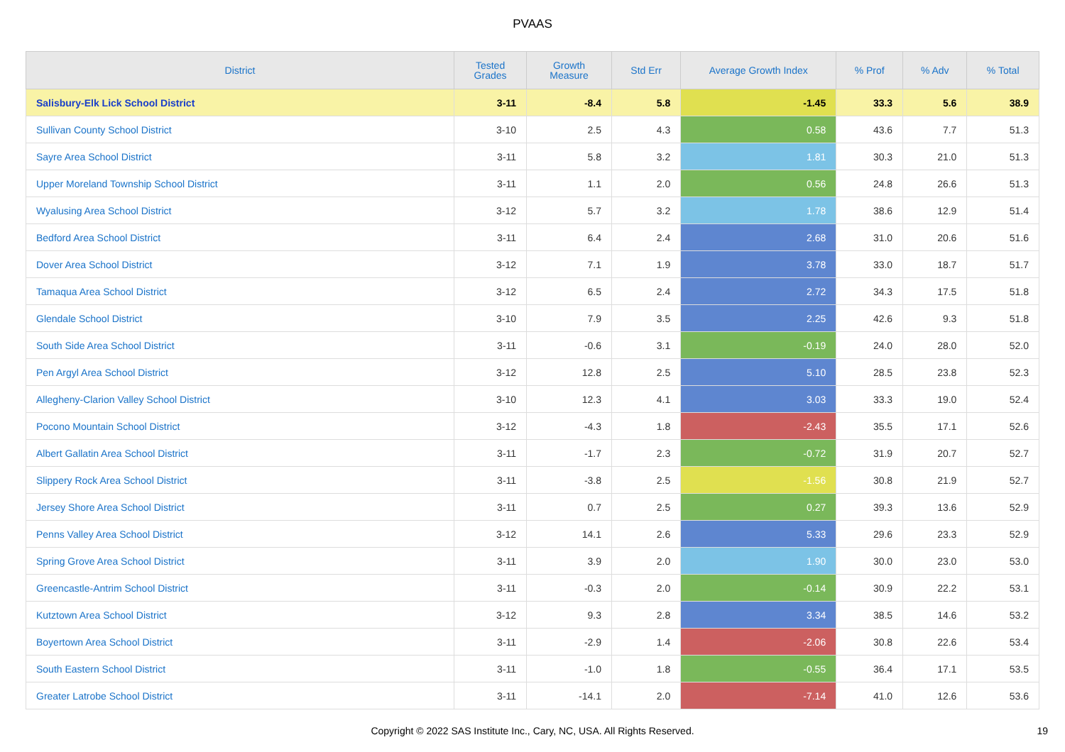PVAAS
| District | Tested Grades | Growth Measure | Std Err | Average Growth Index | % Prof | % Adv | % Total |
| --- | --- | --- | --- | --- | --- | --- | --- |
| Salisbury-Elk Lick School District | 3-11 | -8.4 | 5.8 | -1.45 | 33.3 | 5.6 | 38.9 |
| Sullivan County School District | 3-10 | 2.5 | 4.3 | 0.58 | 43.6 | 7.7 | 51.3 |
| Sayre Area School District | 3-11 | 5.8 | 3.2 | 1.81 | 30.3 | 21.0 | 51.3 |
| Upper Moreland Township School District | 3-11 | 1.1 | 2.0 | 0.56 | 24.8 | 26.6 | 51.3 |
| Wyalusing Area School District | 3-12 | 5.7 | 3.2 | 1.78 | 38.6 | 12.9 | 51.4 |
| Bedford Area School District | 3-11 | 6.4 | 2.4 | 2.68 | 31.0 | 20.6 | 51.6 |
| Dover Area School District | 3-12 | 7.1 | 1.9 | 3.78 | 33.0 | 18.7 | 51.7 |
| Tamaqua Area School District | 3-12 | 6.5 | 2.4 | 2.72 | 34.3 | 17.5 | 51.8 |
| Glendale School District | 3-10 | 7.9 | 3.5 | 2.25 | 42.6 | 9.3 | 51.8 |
| South Side Area School District | 3-11 | -0.6 | 3.1 | -0.19 | 24.0 | 28.0 | 52.0 |
| Pen Argyl Area School District | 3-12 | 12.8 | 2.5 | 5.10 | 28.5 | 23.8 | 52.3 |
| Allegheny-Clarion Valley School District | 3-10 | 12.3 | 4.1 | 3.03 | 33.3 | 19.0 | 52.4 |
| Pocono Mountain School District | 3-12 | -4.3 | 1.8 | -2.43 | 35.5 | 17.1 | 52.6 |
| Albert Gallatin Area School District | 3-11 | -1.7 | 2.3 | -0.72 | 31.9 | 20.7 | 52.7 |
| Slippery Rock Area School District | 3-11 | -3.8 | 2.5 | -1.56 | 30.8 | 21.9 | 52.7 |
| Jersey Shore Area School District | 3-11 | 0.7 | 2.5 | 0.27 | 39.3 | 13.6 | 52.9 |
| Penns Valley Area School District | 3-12 | 14.1 | 2.6 | 5.33 | 29.6 | 23.3 | 52.9 |
| Spring Grove Area School District | 3-11 | 3.9 | 2.0 | 1.90 | 30.0 | 23.0 | 53.0 |
| Greencastle-Antrim School District | 3-11 | -0.3 | 2.0 | -0.14 | 30.9 | 22.2 | 53.1 |
| Kutztown Area School District | 3-12 | 9.3 | 2.8 | 3.34 | 38.5 | 14.6 | 53.2 |
| Boyertown Area School District | 3-11 | -2.9 | 1.4 | -2.06 | 30.8 | 22.6 | 53.4 |
| South Eastern School District | 3-11 | -1.0 | 1.8 | -0.55 | 36.4 | 17.1 | 53.5 |
| Greater Latrobe School District | 3-11 | -14.1 | 2.0 | -7.14 | 41.0 | 12.6 | 53.6 |
Copyright © 2022 SAS Institute Inc., Cary, NC, USA. All Rights Reserved.
19